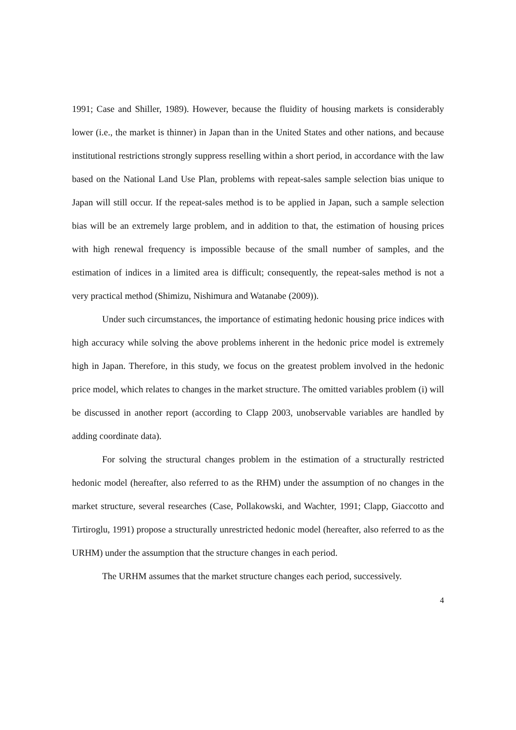1991; Case and Shiller, 1989). However, because the fluidity of housing markets is considerably lower (i.e., the market is thinner) in Japan than in the United States and other nations, and because institutional restrictions strongly suppress reselling within a short period, in accordance with the law based on the National Land Use Plan, problems with repeat-sales sample selection bias unique to Japan will still occur. If the repeat-sales method is to be applied in Japan, such a sample selection bias will be an extremely large problem, and in addition to that, the estimation of housing prices with high renewal frequency is impossible because of the small number of samples, and the estimation of indices in a limited area is difficult; consequently, the repeat-sales method is not a very practical method (Shimizu, Nishimura and Watanabe (2009)).
Under such circumstances, the importance of estimating hedonic housing price indices with high accuracy while solving the above problems inherent in the hedonic price model is extremely high in Japan. Therefore, in this study, we focus on the greatest problem involved in the hedonic price model, which relates to changes in the market structure. The omitted variables problem (i) will be discussed in another report (according to Clapp 2003, unobservable variables are handled by adding coordinate data).
For solving the structural changes problem in the estimation of a structurally restricted hedonic model (hereafter, also referred to as the RHM) under the assumption of no changes in the market structure, several researches (Case, Pollakowski, and Wachter, 1991; Clapp, Giaccotto and Tirtiroglu, 1991) propose a structurally unrestricted hedonic model (hereafter, also referred to as the URHM) under the assumption that the structure changes in each period.
The URHM assumes that the market structure changes each period, successively.
4